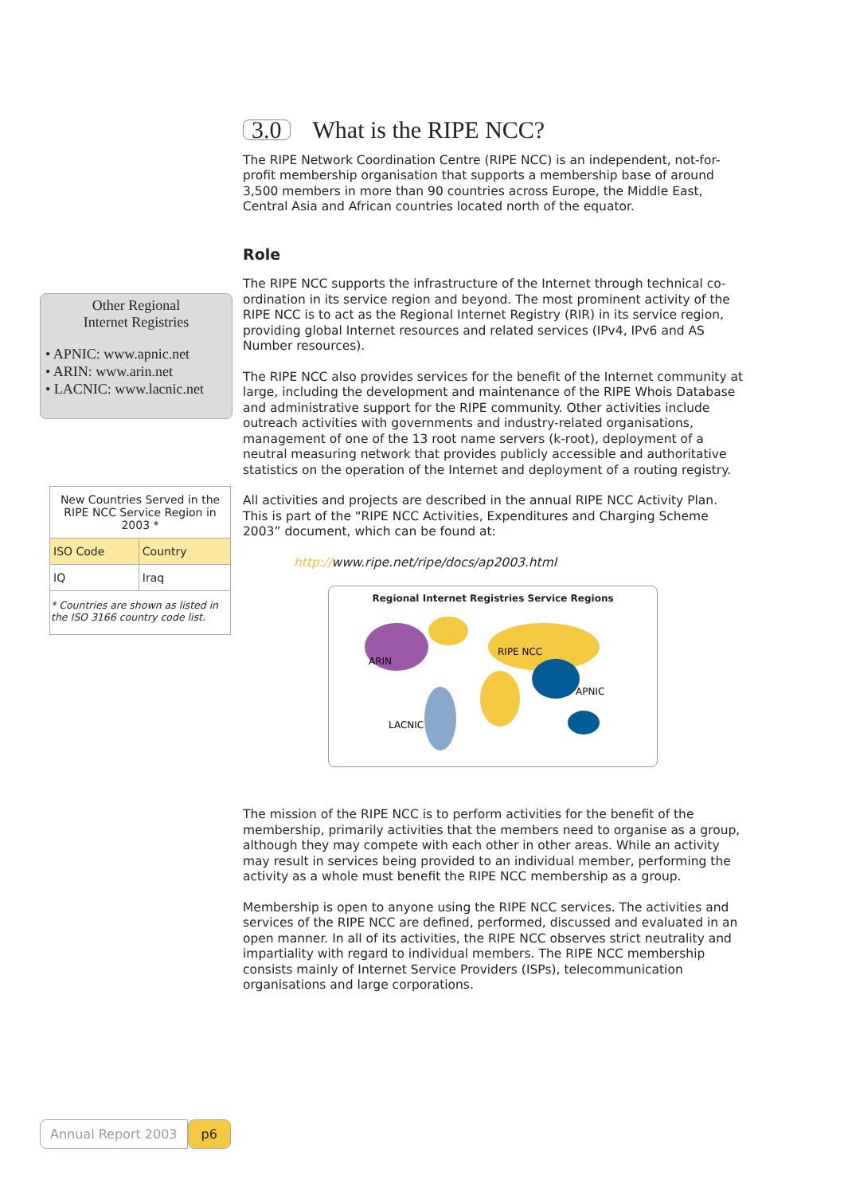3.0 What is the RIPE NCC?
The RIPE Network Coordination Centre (RIPE NCC) is an independent, not-for-profit membership organisation that supports a membership base of around 3,500 members in more than 90 countries across Europe, the Middle East, Central Asia and African countries located north of the equator.
Role
The RIPE NCC supports the infrastructure of the Internet through technical co-ordination in its service region and beyond. The most prominent activity of the RIPE NCC is to act as the Regional Internet Registry (RIR) in its service region, providing global Internet resources and related services (IPv4, IPv6 and AS Number resources).
The RIPE NCC also provides services for the benefit of the Internet community at large, including the development and maintenance of the RIPE Whois Database and administrative support for the RIPE community. Other activities include outreach activities with governments and industry-related organisations, management of one of the 13 root name servers (k-root), deployment of a neutral measuring network that provides publicly accessible and authoritative statistics on the operation of the Internet and deployment of a routing registry.
All activities and projects are described in the annual RIPE NCC Activity Plan. This is part of the “RIPE NCC Activities, Expenditures and Charging Scheme 2003” document, which can be found at:
http://www.ripe.net/ripe/docs/ap2003.html
Regional Internet Registries Service Regions
ARIN
RIPE NCC
APNIC
LACNIC
The mission of the RIPE NCC is to perform activities for the benefit of the membership, primarily activities that the members need to organise as a group, although they may compete with each other in other areas. While an activity may result in services being provided to an individual member, performing the activity as a whole must benefit the RIPE NCC membership as a group.
Membership is open to anyone using the RIPE NCC services. The activities and services of the RIPE NCC are defined, performed, discussed and evaluated in an open manner. In all of its activities, the RIPE NCC observes strict neutrality and impartiality with regard to individual members. The RIPE NCC membership consists mainly of Internet Service Providers (ISPs), telecommunication organisations and large corporations.
Other Regional
Internet Registries
• APNIC: www.apnic.net
• ARIN: www.arin.net
• LACNIC: www.lacnic.net
| New Countries Served in the RIPE NCC Service Region in 2003 * | |
| ISO Code | Country |
| IQ | Iraq |
| * Countries are shown as listed in the ISO 3166 country code list. | |
Annual Report 2003 p6